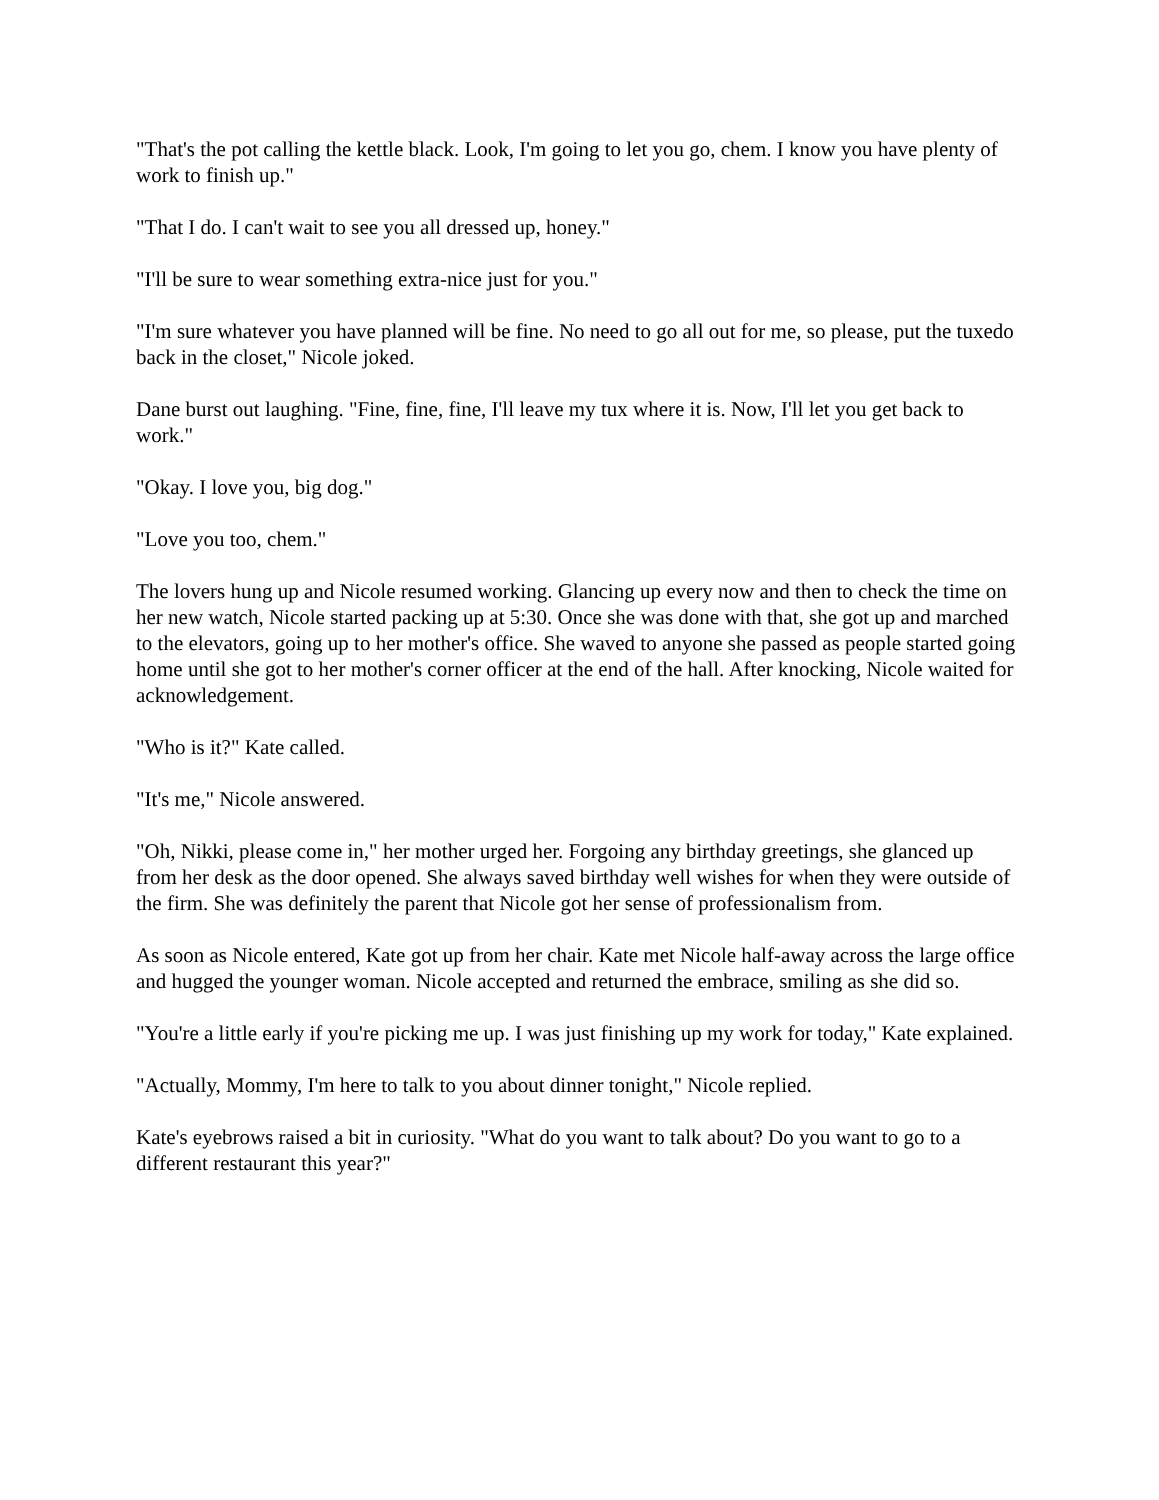"That's the pot calling the kettle black. Look, I'm going to let you go, chem. I know you have plenty of work to finish up."
"That I do. I can't wait to see you all dressed up, honey."
"I'll be sure to wear something extra-nice just for you."
"I'm sure whatever you have planned will be fine. No need to go all out for me, so please, put the tuxedo back in the closet," Nicole joked.
Dane burst out laughing. "Fine, fine, fine, I'll leave my tux where it is. Now, I'll let you get back to work."
"Okay. I love you, big dog."
"Love you too, chem."
The lovers hung up and Nicole resumed working. Glancing up every now and then to check the time on her new watch, Nicole started packing up at 5:30. Once she was done with that, she got up and marched to the elevators, going up to her mother's office. She waved to anyone she passed as people started going home until she got to her mother's corner officer at the end of the hall. After knocking, Nicole waited for acknowledgement.
"Who is it?" Kate called.
"It's me," Nicole answered.
"Oh, Nikki, please come in," her mother urged her. Forgoing any birthday greetings, she glanced up from her desk as the door opened. She always saved birthday well wishes for when they were outside of the firm. She was definitely the parent that Nicole got her sense of professionalism from.
As soon as Nicole entered, Kate got up from her chair. Kate met Nicole half-away across the large office and hugged the younger woman. Nicole accepted and returned the embrace, smiling as she did so.
"You're a little early if you're picking me up. I was just finishing up my work for today," Kate explained.
"Actually, Mommy, I'm here to talk to you about dinner tonight," Nicole replied.
Kate's eyebrows raised a bit in curiosity. "What do you want to talk about? Do you want to go to a different restaurant this year?"